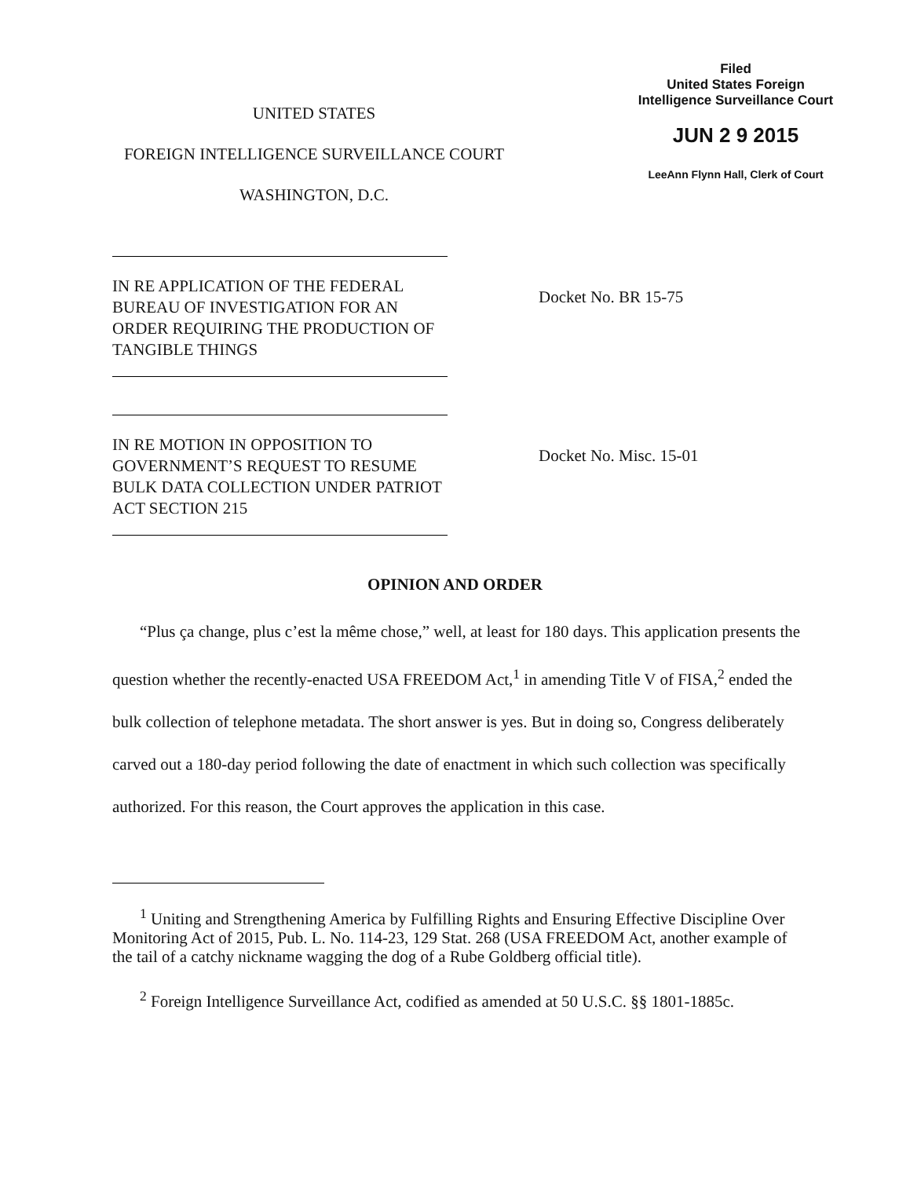Filed
United States Foreign
Intelligence Surveillance Court
JUN 2 9 2015
LeeAnn Flynn Hall, Clerk of Court
UNITED STATES
FOREIGN INTELLIGENCE SURVEILLANCE COURT
WASHINGTON, D.C.
IN RE APPLICATION OF THE FEDERAL BUREAU OF INVESTIGATION FOR AN ORDER REQUIRING THE PRODUCTION OF TANGIBLE THINGS
Docket No. BR 15-75
IN RE MOTION IN OPPOSITION TO GOVERNMENT’S REQUEST TO RESUME BULK DATA COLLECTION UNDER PATRIOT ACT SECTION 215
Docket No. Misc. 15-01
OPINION AND ORDER
“Plus ça change, plus c’est la même chose,” well, at least for 180 days. This application presents the question whether the recently-enacted USA FREEDOM Act,<sup>1</sup> in amending Title V of FISA,<sup>2</sup> ended the bulk collection of telephone metadata. The short answer is yes. But in doing so, Congress deliberately carved out a 180-day period following the date of enactment in which such collection was specifically authorized. For this reason, the Court approves the application in this case.
<sup>1</sup> Uniting and Strengthening America by Fulfilling Rights and Ensuring Effective Discipline Over Monitoring Act of 2015, Pub. L. No. 114-23, 129 Stat. 268 (USA FREEDOM Act, another example of the tail of a catchy nickname wagging the dog of a Rube Goldberg official title).
<sup>2</sup> Foreign Intelligence Surveillance Act, codified as amended at 50 U.S.C. §§ 1801-1885c.